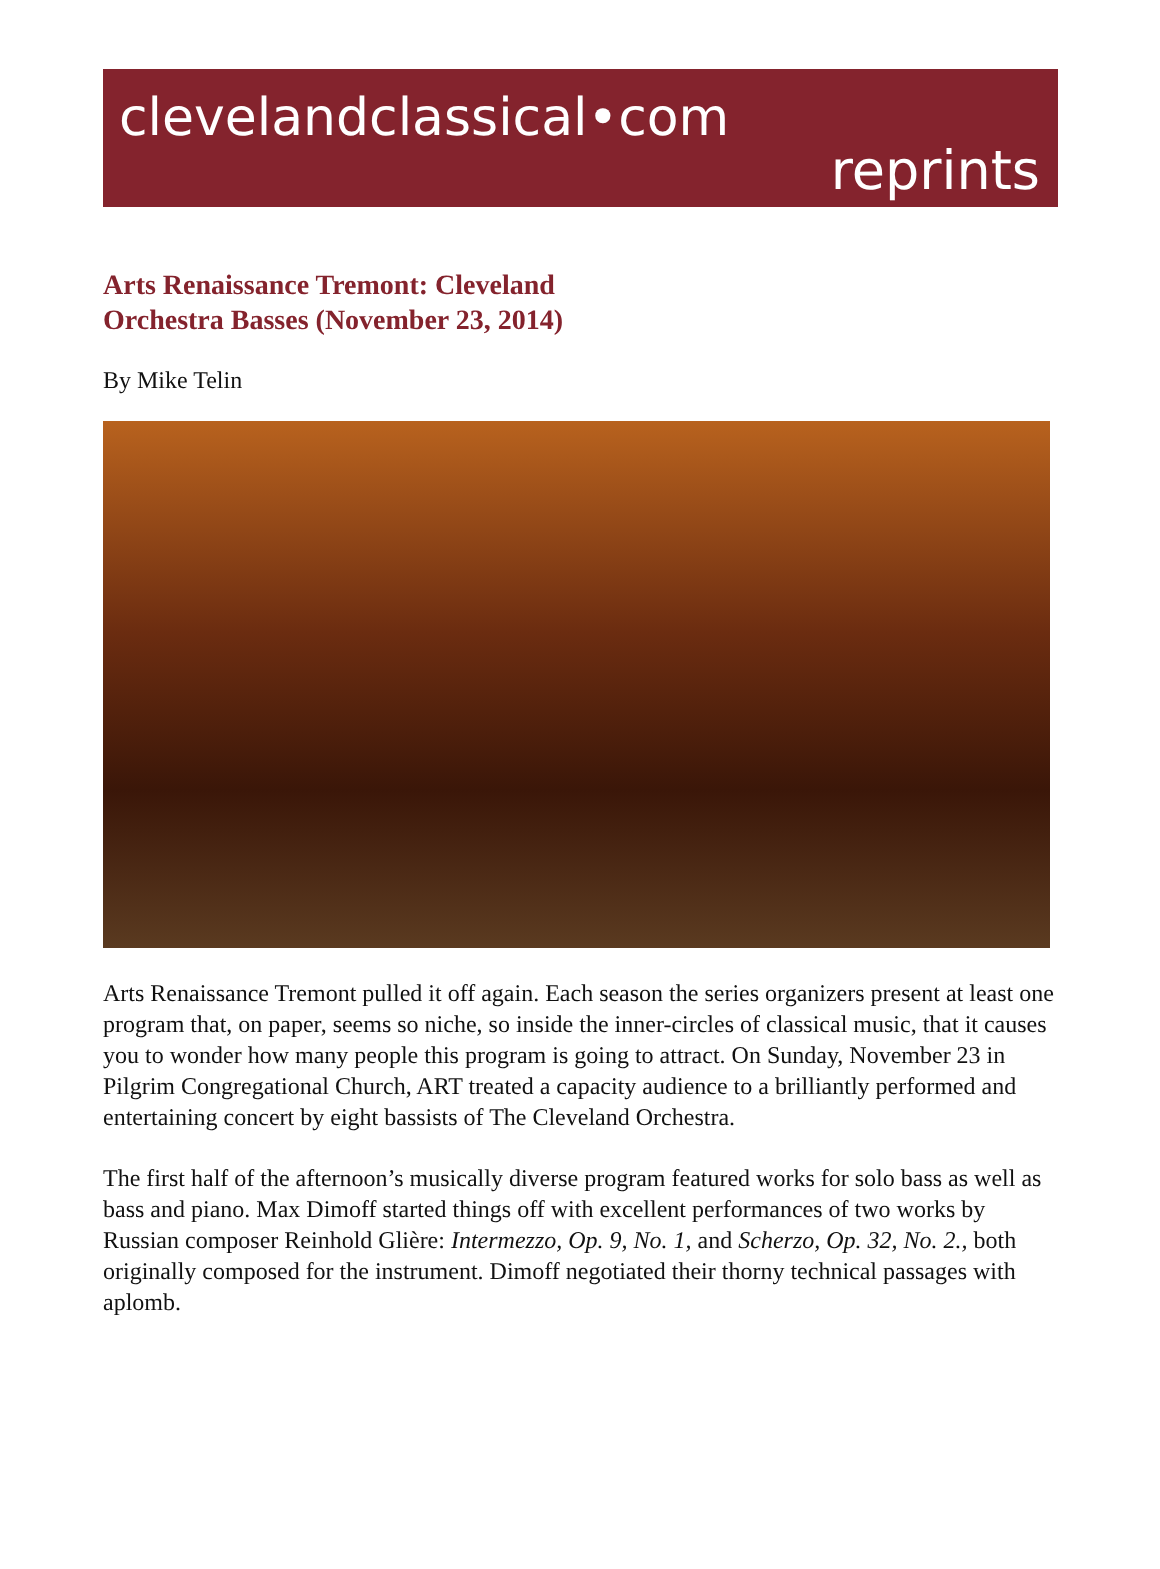clevelandclassical•com
reprints
Arts Renaissance Tremont: Cleveland Orchestra Basses (November 23, 2014)
By Mike Telin
Arts Renaissance Tremont pulled it off again. Each season the series organizers present at least one program that, on paper, seems so niche, so inside the inner-circles of classical music, that it causes you to wonder how many people this program is going to attract. On Sunday, November 23 in Pilgrim Congregational Church, ART treated a capacity audience to a brilliantly performed and entertaining concert by eight bassists of The Cleveland Orchestra.
The first half of the afternoon’s musically diverse program featured works for solo bass as well as bass and piano. Max Dimoff started things off with excellent performances of two works by Russian composer Reinhold Glière: Intermezzo, Op. 9, No. 1, and Scherzo, Op. 32, No. 2., both originally composed for the instrument. Dimoff negotiated their thorny technical passages with aplomb.